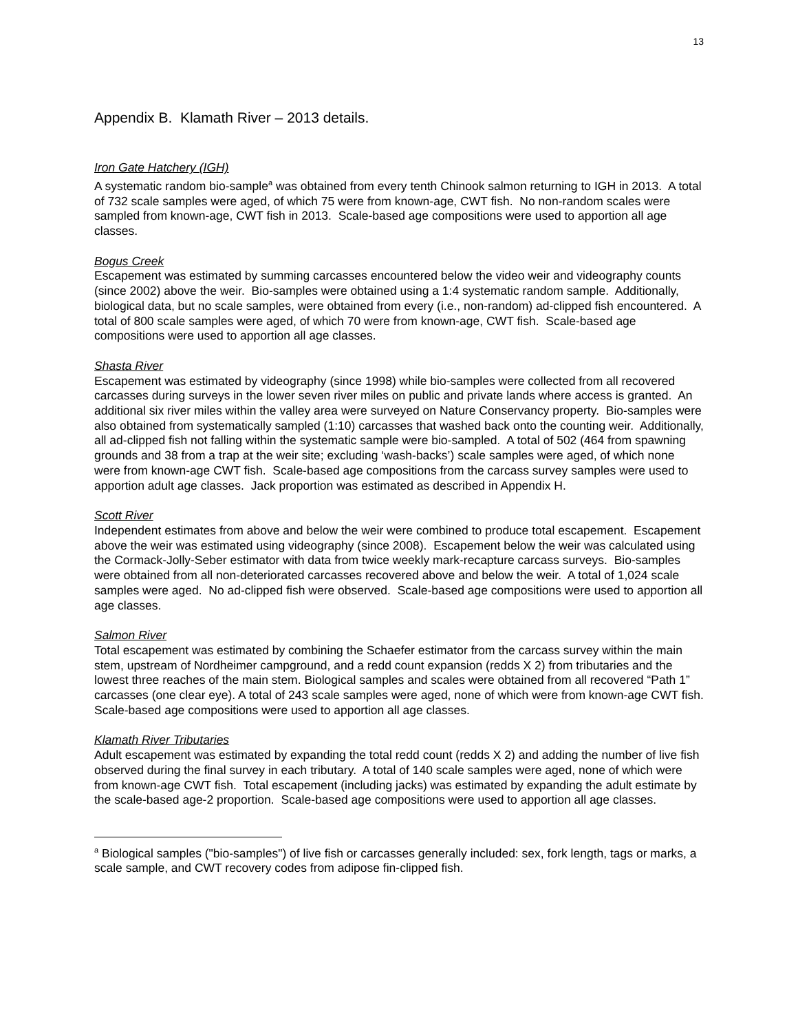13
Appendix B. Klamath River – 2013 details.
Iron Gate Hatchery (IGH)
A systematic random bio-sample<sup>a</sup> was obtained from every tenth Chinook salmon returning to IGH in 2013. A total of 732 scale samples were aged, of which 75 were from known-age, CWT fish. No non-random scales were sampled from known-age, CWT fish in 2013. Scale-based age compositions were used to apportion all age classes.
Bogus Creek
Escapement was estimated by summing carcasses encountered below the video weir and videography counts (since 2002) above the weir. Bio-samples were obtained using a 1:4 systematic random sample. Additionally, biological data, but no scale samples, were obtained from every (i.e., non-random) ad-clipped fish encountered. A total of 800 scale samples were aged, of which 70 were from known-age, CWT fish. Scale-based age compositions were used to apportion all age classes.
Shasta River
Escapement was estimated by videography (since 1998) while bio-samples were collected from all recovered carcasses during surveys in the lower seven river miles on public and private lands where access is granted. An additional six river miles within the valley area were surveyed on Nature Conservancy property. Bio-samples were also obtained from systematically sampled (1:10) carcasses that washed back onto the counting weir. Additionally, all ad-clipped fish not falling within the systematic sample were bio-sampled. A total of 502 (464 from spawning grounds and 38 from a trap at the weir site; excluding ‘wash-backs’) scale samples were aged, of which none were from known-age CWT fish. Scale-based age compositions from the carcass survey samples were used to apportion adult age classes. Jack proportion was estimated as described in Appendix H.
Scott River
Independent estimates from above and below the weir were combined to produce total escapement. Escapement above the weir was estimated using videography (since 2008). Escapement below the weir was calculated using the Cormack-Jolly-Seber estimator with data from twice weekly mark-recapture carcass surveys. Bio-samples were obtained from all non-deteriorated carcasses recovered above and below the weir. A total of 1,024 scale samples were aged. No ad-clipped fish were observed. Scale-based age compositions were used to apportion all age classes.
Salmon River
Total escapement was estimated by combining the Schaefer estimator from the carcass survey within the main stem, upstream of Nordheimer campground, and a redd count expansion (redds X 2) from tributaries and the lowest three reaches of the main stem. Biological samples and scales were obtained from all recovered “Path 1” carcasses (one clear eye). A total of 243 scale samples were aged, none of which were from known-age CWT fish. Scale-based age compositions were used to apportion all age classes.
Klamath River Tributaries
Adult escapement was estimated by expanding the total redd count (redds X 2) and adding the number of live fish observed during the final survey in each tributary. A total of 140 scale samples were aged, none of which were from known-age CWT fish. Total escapement (including jacks) was estimated by expanding the adult estimate by the scale-based age-2 proportion. Scale-based age compositions were used to apportion all age classes.
<sup>a</sup> Biological samples ("bio-samples") of live fish or carcasses generally included: sex, fork length, tags or marks, a scale sample, and CWT recovery codes from adipose fin-clipped fish.